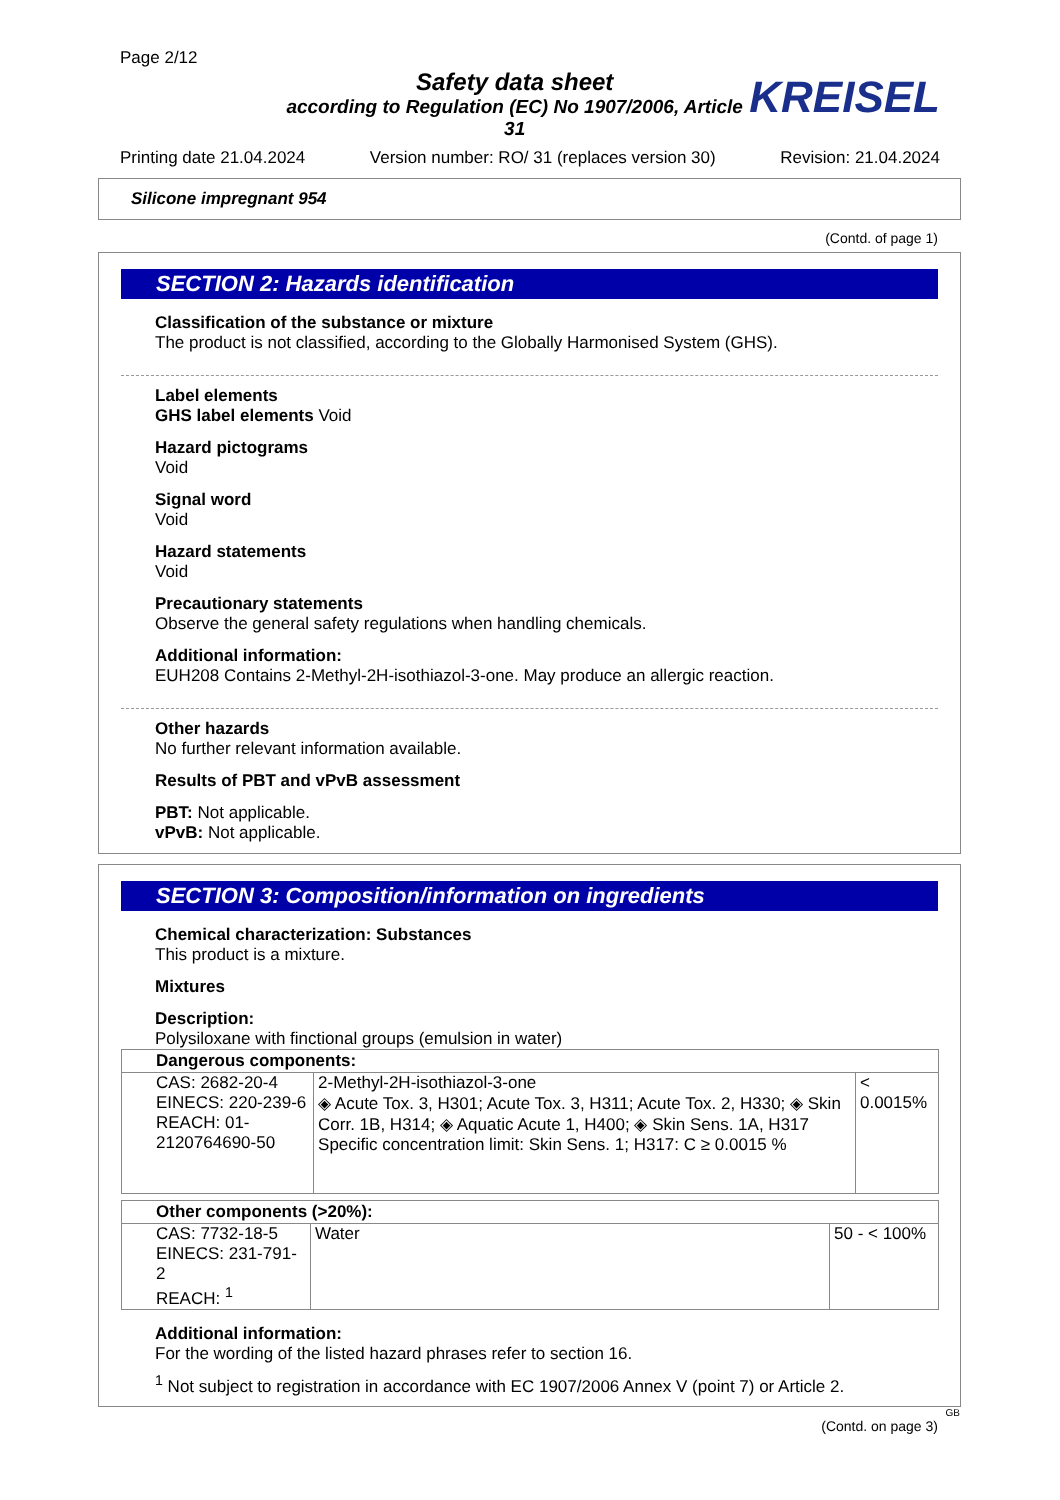Page 2/12
Safety data sheet
according to Regulation (EC) No 1907/2006, Article 31
KREISEL
Printing date 21.04.2024 Version number: RO/ 31 (replaces version 30) Revision: 21.04.2024
Silicone impregnant 954
(Contd. of page 1)
SECTION 2: Hazards identification
Classification of the substance or mixture
The product is not classified, according to the Globally Harmonised System (GHS).
Label elements
GHS label elements Void
Hazard pictograms
Void
Signal word
Void
Hazard statements
Void
Precautionary statements
Observe the general safety regulations when handling chemicals.
Additional information:
EUH208 Contains 2-Methyl-2H-isothiazol-3-one. May produce an allergic reaction.
Other hazards
No further relevant information available.
Results of PBT and vPvB assessment
PBT: Not applicable.
vPvB: Not applicable.
SECTION 3: Composition/information on ingredients
Chemical characterization: Substances
This product is a mixture.
Mixtures
Description:
Polysiloxane with finctional groups (emulsion in water)
| Dangerous components: | | |
| --- | --- | --- |
| CAS: 2682-20-4 EINECS: 220-239-6 REACH: 01-2120764690-50 | 2-Methyl-2H-isothiazol-3-one ◈ Acute Tox. 3, H301; Acute Tox. 3, H311; Acute Tox. 2, H330; ◈ Skin Corr. 1B, H314; ◈ Aquatic Acute 1, H400; ◈ Skin Sens. 1A, H317 Specific concentration limit: Skin Sens. 1; H317: C ≥ 0.0015 % | < 0.0015% |
| Other components (>20%): | | |
| --- | --- | --- |
| CAS: 7732-18-5 EINECS: 231-791-2 REACH: <sup>1</sup> | Water | 50 - < 100% |
Additional information:
For the wording of the listed hazard phrases refer to section 16.
<sup>1</sup> Not subject to registration in accordance with EC 1907/2006 Annex V (point 7) or Article 2.
GB
(Contd. on page 3)